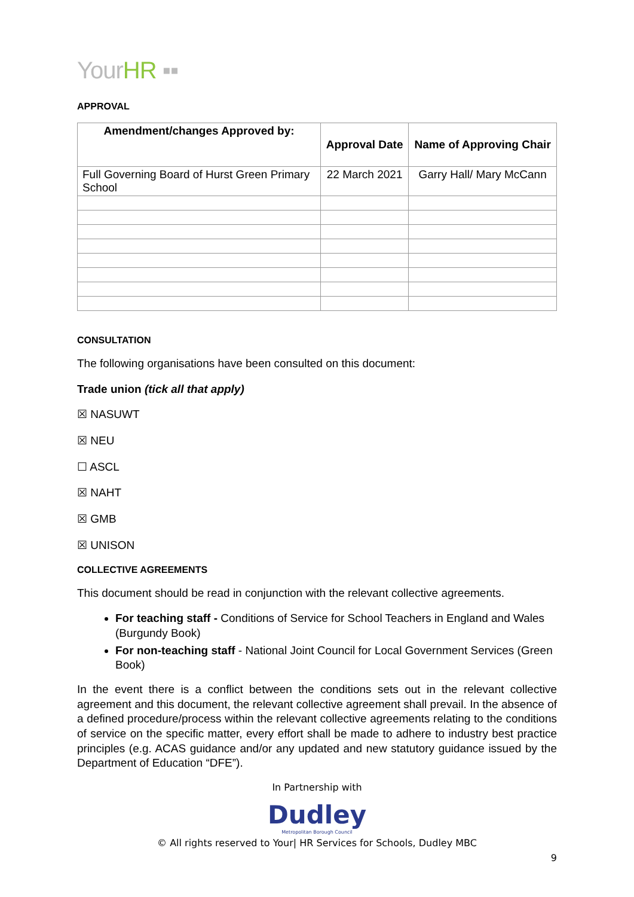YourHR ▪▪
APPROVAL
| Amendment/changes Approved by: | Approval Date | Name of Approving Chair |
| --- | --- | --- |
| Full Governing Board of Hurst Green Primary School | 22 March 2021 | Garry Hall/ Mary McCann |
CONSULTATION
The following organisations have been consulted on this document:
Trade union (tick all that apply)
☒ NASUWT
☒ NEU
☐ ASCL
☒ NAHT
☒ GMB
☒ UNISON
COLLECTIVE AGREEMENTS
This document should be read in conjunction with the relevant collective agreements.
For teaching staff - Conditions of Service for School Teachers in England and Wales (Burgundy Book)
For non-teaching staff - National Joint Council for Local Government Services (Green Book)
In the event there is a conflict between the conditions sets out in the relevant collective agreement and this document, the relevant collective agreement shall prevail. In the absence of a defined procedure/process within the relevant collective agreements relating to the conditions of service on the specific matter, every effort shall be made to adhere to industry best practice principles (e.g. ACAS guidance and/or any updated and new statutory guidance issued by the Department of Education “DFE”).
In Partnership with
Dudley
Metropolitan Borough Council
© All rights reserved to Your| HR Services for Schools, Dudley MBC
9